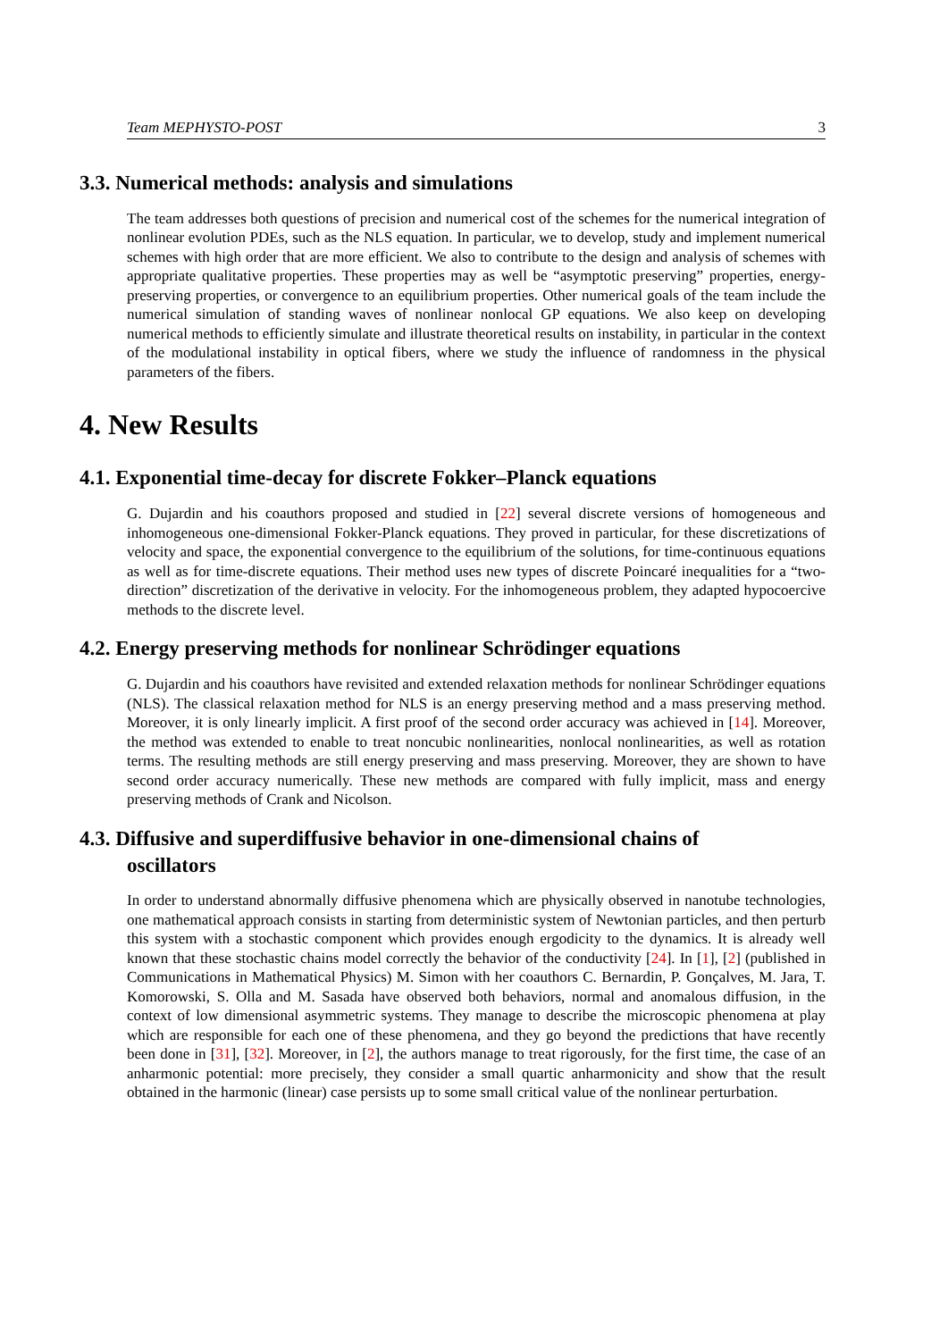Team MEPHYSTO-POST 3
3.3. Numerical methods: analysis and simulations
The team addresses both questions of precision and numerical cost of the schemes for the numerical integration of nonlinear evolution PDEs, such as the NLS equation. In particular, we to develop, study and implement numerical schemes with high order that are more efficient. We also to contribute to the design and analysis of schemes with appropriate qualitative properties. These properties may as well be “asymptotic preserving” properties, energy-preserving properties, or convergence to an equilibrium properties. Other numerical goals of the team include the numerical simulation of standing waves of nonlinear nonlocal GP equations. We also keep on developing numerical methods to efficiently simulate and illustrate theoretical results on instability, in particular in the context of the modulational instability in optical fibers, where we study the influence of randomness in the physical parameters of the fibers.
4. New Results
4.1. Exponential time-decay for discrete Fokker–Planck equations
G. Dujardin and his coauthors proposed and studied in [22] several discrete versions of homogeneous and inhomogeneous one-dimensional Fokker-Planck equations. They proved in particular, for these discretizations of velocity and space, the exponential convergence to the equilibrium of the solutions, for time-continuous equations as well as for time-discrete equations. Their method uses new types of discrete Poincaré inequalities for a “two-direction” discretization of the derivative in velocity. For the inhomogeneous problem, they adapted hypocoercive methods to the discrete level.
4.2. Energy preserving methods for nonlinear Schrödinger equations
G. Dujardin and his coauthors have revisited and extended relaxation methods for nonlinear Schrödinger equations (NLS). The classical relaxation method for NLS is an energy preserving method and a mass preserving method. Moreover, it is only linearly implicit. A first proof of the second order accuracy was achieved in [14]. Moreover, the method was extended to enable to treat noncubic nonlinearities, nonlocal nonlinearities, as well as rotation terms. The resulting methods are still energy preserving and mass preserving. Moreover, they are shown to have second order accuracy numerically. These new methods are compared with fully implicit, mass and energy preserving methods of Crank and Nicolson.
4.3. Diffusive and superdiffusive behavior in one-dimensional chains of
oscillators
In order to understand abnormally diffusive phenomena which are physically observed in nanotube technologies, one mathematical approach consists in starting from deterministic system of Newtonian particles, and then perturb this system with a stochastic component which provides enough ergodicity to the dynamics. It is already well known that these stochastic chains model correctly the behavior of the conductivity [24]. In [1], [2] (published in Communications in Mathematical Physics) M. Simon with her coauthors C. Bernardin, P. Gonçalves, M. Jara, T. Komorowski, S. Olla and M. Sasada have observed both behaviors, normal and anomalous diffusion, in the context of low dimensional asymmetric systems. They manage to describe the microscopic phenomena at play which are responsible for each one of these phenomena, and they go beyond the predictions that have recently been done in [31], [32]. Moreover, in [2], the authors manage to treat rigorously, for the first time, the case of an anharmonic potential: more precisely, they consider a small quartic anharmonicity and show that the result obtained in the harmonic (linear) case persists up to some small critical value of the nonlinear perturbation.